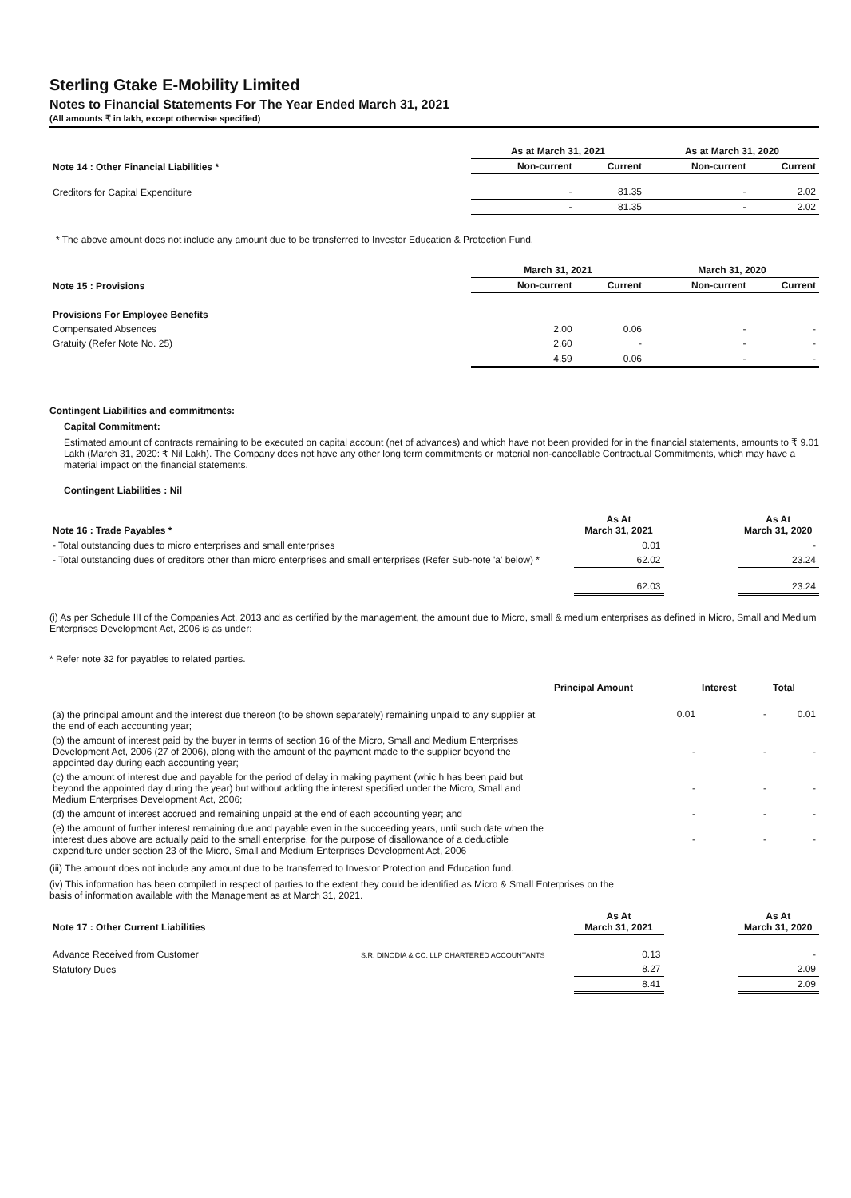Sterling Gtake E-Mobility Limited
Notes to Financial Statements For The Year Ended March 31, 2021
(All amounts ₹ in lakh, except otherwise specified)
| | As at March 31, 2021 | | As at March 31, 2020 | |
| Note 14 : Other Financial Liabilities * | Non-current | Current | Non-current | Current |
| Creditors for Capital Expenditure | - | 81.35 | - | 2.02 |
| | - | 81.35 | - | 2.02 |
* The above amount does not include any amount due to be transferred to Investor Education & Protection Fund.
| | March 31, 2021 | | March 31, 2020 | |
| Note 15 : Provisions | Non-current | Current | Non-current | Current |
| Provisions For Employee Benefits | | | | |
| Compensated Absences | 2.00 | 0.06 | - | - |
| Gratuity (Refer Note No. 25) | 2.60 | - | - | - |
| | 4.59 | 0.06 | - | - |
Contingent Liabilities and commitments:
Capital Commitment:
Estimated amount of contracts remaining to be executed on capital account (net of advances) and which have not been provided for in the financial statements, amounts to ₹ 9.01 Lakh (March 31, 2020: ₹ Nil Lakh). The Company does not have any other long term commitments or material non-cancellable Contractual Commitments, which may have a material impact on the financial statements.
Contingent Liabilities : Nil
| Note 16 : Trade Payables * | As At March 31, 2021 | | As At March 31, 2020 |
| - Total outstanding dues to micro enterprises and small enterprises | 0.01 | | - |
| - Total outstanding dues of creditors other than micro enterprises and small enterprises (Refer Sub-note 'a' below) * | 62.02 | | 23.24 |
| | 62.03 | | 23.24 |
(i) As per Schedule III of the Companies Act, 2013 and as certified by the management, the amount due to Micro, small & medium enterprises as defined in Micro, Small and Medium Enterprises Development Act, 2006 is as under:
* Refer note 32 for payables to related parties.
| | Principal Amount | Interest | Total |
| (a) the principal amount and the interest due thereon (to be shown separately) remaining unpaid to any supplier at the end of each accounting year; | 0.01 | - | 0.01 |
| (b) the amount of interest paid by the buyer in terms of section 16 of the Micro, Small and Medium Enterprises Development Act, 2006 (27 of 2006), along with the amount of the payment made to the supplier beyond the appointed day during each accounting year; | - | - | - |
| (c) the amount of interest due and payable for the period of delay in making payment (whic h has been paid but beyond the appointed day during the year) but without adding the interest specified under the Micro, Small and Medium Enterprises Development Act, 2006; | - | - | - |
| (d) the amount of interest accrued and remaining unpaid at the end of each accounting year; and | - | - | - |
| (e) the amount of further interest remaining due and payable even in the succeeding years, until such date when the interest dues above are actually paid to the small enterprise, for the purpose of disallowance of a deductible expenditure under section 23 of the Micro, Small and Medium Enterprises Development Act, 2006 | - | - | - |
(iii) The amount does not include any amount due to be transferred to Investor Protection and Education fund.
(iv) This information has been compiled in respect of parties to the extent they could be identified as Micro & Small Enterprises on the basis of information available with the Management as at March 31, 2021.
| Note 17 : Other Current Liabilities | As At March 31, 2021 | | As At March 31, 2020 |
| Advance Received from Customer S.R. DINODIA & CO. LLP CHARTERED ACCOUNTANTS | 0.13 | | - |
| Statutory Dues | 8.27 | | 2.09 |
| | 8.41 | | 2.09 |